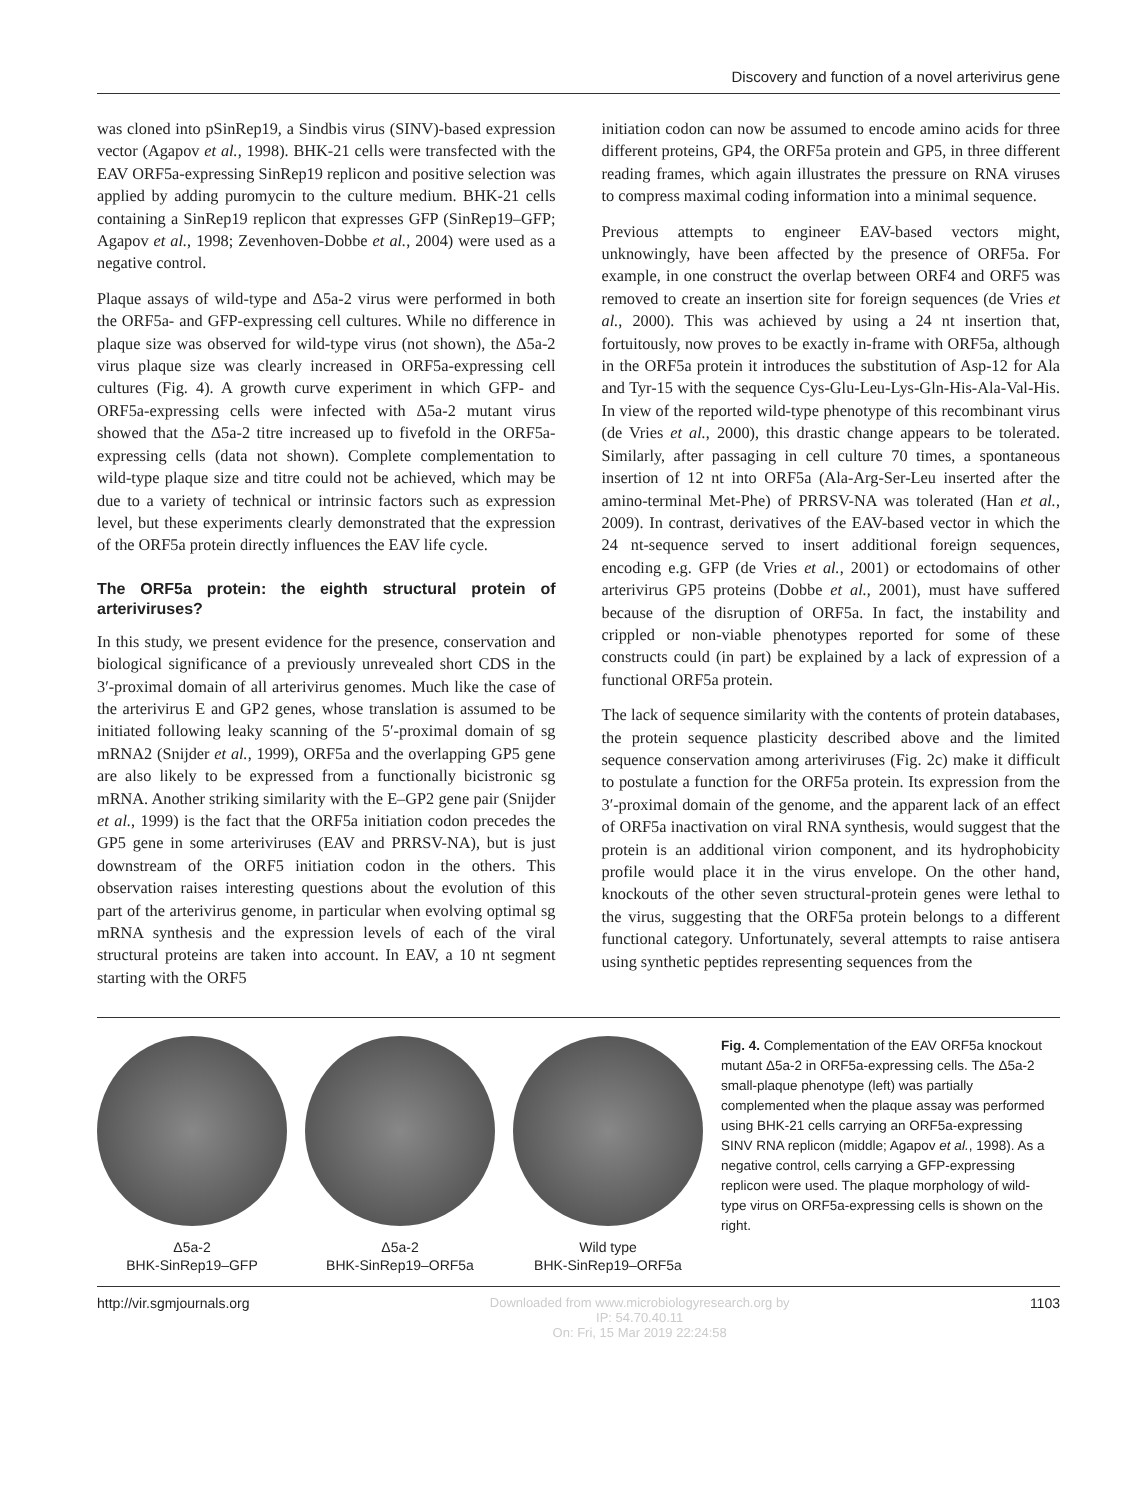Discovery and function of a novel arterivirus gene
was cloned into pSinRep19, a Sindbis virus (SINV)-based expression vector (Agapov et al., 1998). BHK-21 cells were transfected with the EAV ORF5a-expressing SinRep19 replicon and positive selection was applied by adding puromycin to the culture medium. BHK-21 cells containing a SinRep19 replicon that expresses GFP (SinRep19–GFP; Agapov et al., 1998; Zevenhoven-Dobbe et al., 2004) were used as a negative control.
Plaque assays of wild-type and Δ5a-2 virus were performed in both the ORF5a- and GFP-expressing cell cultures. While no difference in plaque size was observed for wild-type virus (not shown), the Δ5a-2 virus plaque size was clearly increased in ORF5a-expressing cell cultures (Fig. 4). A growth curve experiment in which GFP- and ORF5a-expressing cells were infected with Δ5a-2 mutant virus showed that the Δ5a-2 titre increased up to fivefold in the ORF5a-expressing cells (data not shown). Complete complementation to wild-type plaque size and titre could not be achieved, which may be due to a variety of technical or intrinsic factors such as expression level, but these experiments clearly demonstrated that the expression of the ORF5a protein directly influences the EAV life cycle.
The ORF5a protein: the eighth structural protein of arteriviruses?
In this study, we present evidence for the presence, conservation and biological significance of a previously unrevealed short CDS in the 3′-proximal domain of all arterivirus genomes. Much like the case of the arterivirus E and GP2 genes, whose translation is assumed to be initiated following leaky scanning of the 5′-proximal domain of sg mRNA2 (Snijder et al., 1999), ORF5a and the overlapping GP5 gene are also likely to be expressed from a functionally bicistronic sg mRNA. Another striking similarity with the E–GP2 gene pair (Snijder et al., 1999) is the fact that the ORF5a initiation codon precedes the GP5 gene in some arteriviruses (EAV and PRRSV-NA), but is just downstream of the ORF5 initiation codon in the others. This observation raises interesting questions about the evolution of this part of the arterivirus genome, in particular when evolving optimal sg mRNA synthesis and the expression levels of each of the viral structural proteins are taken into account. In EAV, a 10 nt segment starting with the ORF5
initiation codon can now be assumed to encode amino acids for three different proteins, GP4, the ORF5a protein and GP5, in three different reading frames, which again illustrates the pressure on RNA viruses to compress maximal coding information into a minimal sequence.
Previous attempts to engineer EAV-based vectors might, unknowingly, have been affected by the presence of ORF5a. For example, in one construct the overlap between ORF4 and ORF5 was removed to create an insertion site for foreign sequences (de Vries et al., 2000). This was achieved by using a 24 nt insertion that, fortuitously, now proves to be exactly in-frame with ORF5a, although in the ORF5a protein it introduces the substitution of Asp-12 for Ala and Tyr-15 with the sequence Cys-Glu-Leu-Lys-Gln-His-Ala-Val-His. In view of the reported wild-type phenotype of this recombinant virus (de Vries et al., 2000), this drastic change appears to be tolerated. Similarly, after passaging in cell culture 70 times, a spontaneous insertion of 12 nt into ORF5a (Ala-Arg-Ser-Leu inserted after the amino-terminal Met-Phe) of PRRSV-NA was tolerated (Han et al., 2009). In contrast, derivatives of the EAV-based vector in which the 24 nt-sequence served to insert additional foreign sequences, encoding e.g. GFP (de Vries et al., 2001) or ectodomains of other arterivirus GP5 proteins (Dobbe et al., 2001), must have suffered because of the disruption of ORF5a. In fact, the instability and crippled or non-viable phenotypes reported for some of these constructs could (in part) be explained by a lack of expression of a functional ORF5a protein.
The lack of sequence similarity with the contents of protein databases, the protein sequence plasticity described above and the limited sequence conservation among arteriviruses (Fig. 2c) make it difficult to postulate a function for the ORF5a protein. Its expression from the 3′-proximal domain of the genome, and the apparent lack of an effect of ORF5a inactivation on viral RNA synthesis, would suggest that the protein is an additional virion component, and its hydrophobicity profile would place it in the virus envelope. On the other hand, knockouts of the other seven structural-protein genes were lethal to the virus, suggesting that the ORF5a protein belongs to a different functional category. Unfortunately, several attempts to raise antisera using synthetic peptides representing sequences from the
Δ5a-2
BHK-SinRep19–GFP
Δ5a-2
BHK-SinRep19–ORF5a
Wild type
BHK-SinRep19–ORF5a
Fig. 4. Complementation of the EAV ORF5a knockout mutant Δ5a-2 in ORF5a-expressing cells. The Δ5a-2 small-plaque phenotype (left) was partially complemented when the plaque assay was performed using BHK-21 cells carrying an ORF5a-expressing SINV RNA replicon (middle; Agapov et al., 1998). As a negative control, cells carrying a GFP-expressing replicon were used. The plaque morphology of wild-type virus on ORF5a-expressing cells is shown on the right.
http://vir.sgmjournals.org Downloaded from www.microbiologyresearch.org by
IP: 54.70.40.11
On: Fri, 15 Mar 2019 22:24:58 1103